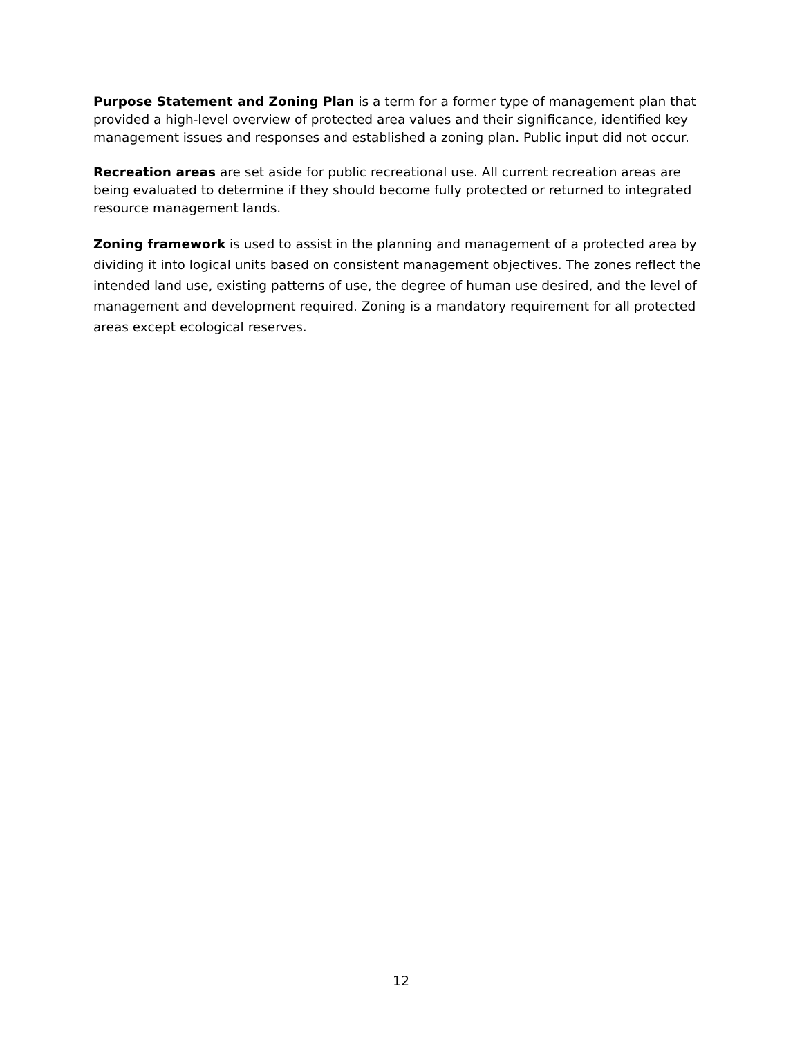Purpose Statement and Zoning Plan is a term for a former type of management plan that provided a high-level overview of protected area values and their significance, identified key management issues and responses and established a zoning plan. Public input did not occur.
Recreation areas are set aside for public recreational use. All current recreation areas are being evaluated to determine if they should become fully protected or returned to integrated resource management lands.
Zoning framework is used to assist in the planning and management of a protected area by dividing it into logical units based on consistent management objectives. The zones reflect the intended land use, existing patterns of use, the degree of human use desired, and the level of management and development required. Zoning is a mandatory requirement for all protected areas except ecological reserves.
12